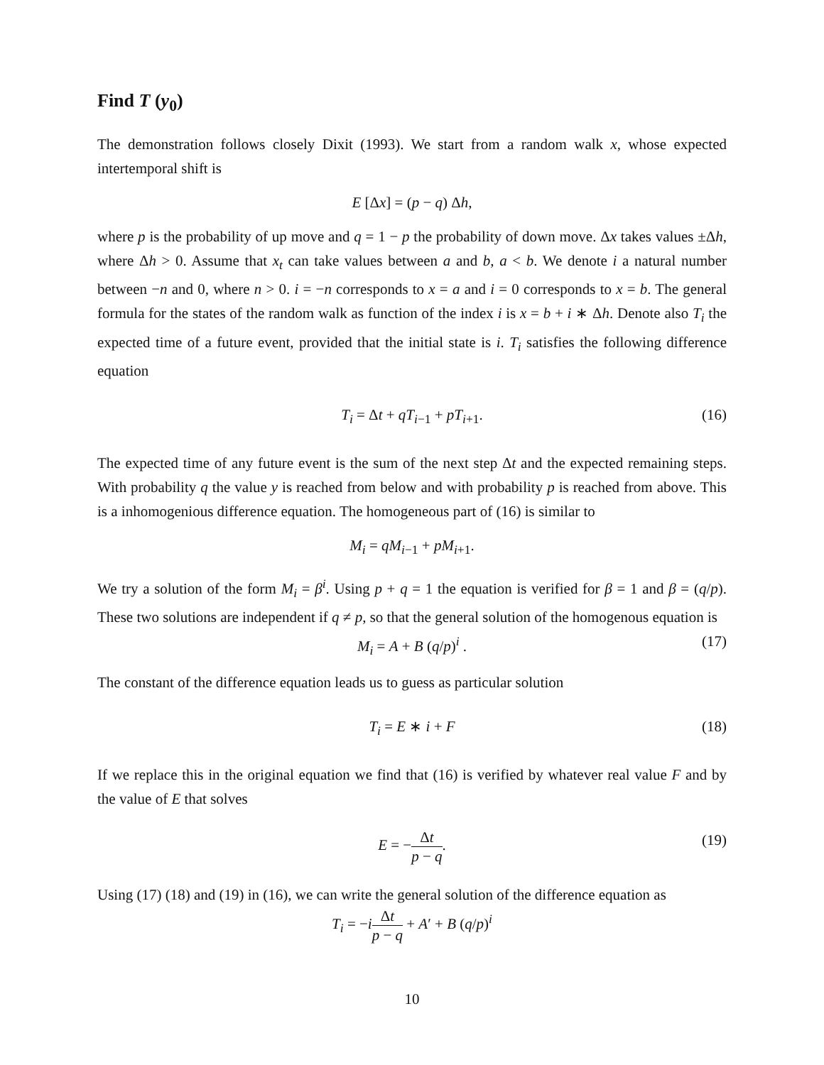Find T (y<sub>0</sub>)
The demonstration follows closely Dixit (1993). We start from a random walk x, whose expected intertemporal shift is
E [Δx] = (p − q) Δh,
where p is the probability of up move and q = 1 − p the probability of down move. Δx takes values ±Δh, where Δh > 0. Assume that x<sub>t</sub> can take values between a and b, a < b. We denote i a natural number between −n and 0, where n > 0. i = −n corresponds to x = a and i = 0 corresponds to x = b. The general formula for the states of the random walk as function of the index i is x = b + i ∗ Δh. Denote also T<sub>i</sub> the expected time of a future event, provided that the initial state is i. T<sub>i</sub> satisfies the following difference equation
T<sub>i</sub> = Δt + qT<sub>i−1</sub> + pT<sub>i+1</sub>. (16)
The expected time of any future event is the sum of the next step Δt and the expected remaining steps. With probability q the value y is reached from below and with probability p is reached from above. This is a inhomogenious difference equation. The homogeneous part of (16) is similar to
M<sub>i</sub> = qM<sub>i−1</sub> + pM<sub>i+1</sub>.
We try a solution of the form M<sub>i</sub> = β<sup>i</sup>. Using p + q = 1 the equation is verified for β = 1 and β = (q/p). These two solutions are independent if q ≠ p, so that the general solution of the homogenous equation is
M<sub>i</sub> = A + B (q/p)<sup>i</sup> . (17)
The constant of the difference equation leads us to guess as particular solution
T<sub>i</sub> = E ∗ i + F (18)
If we replace this in the original equation we find that (16) is verified by whatever real value F and by the value of E that solves
E = −Δt p − q. (19)
Using (17) (18) and (19) in (16), we can write the general solution of the difference equation as
T<sub>i</sub> = −iΔt p − q + A′ + B (q/p)<sup>i</sup>
10